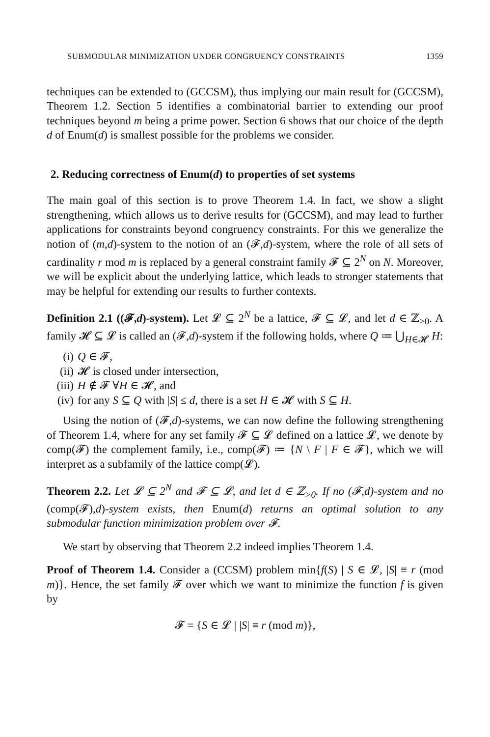SUBMODULAR MINIMIZATION UNDER CONGRUENCY CONSTRAINTS 1359
techniques can be extended to (GCCSM), thus implying our main result for (GCCSM), Theorem 1.2. Section 5 identifies a combinatorial barrier to extending our proof techniques beyond m being a prime power. Section 6 shows that our choice of the depth d of Enum(d) is smallest possible for the problems we consider.
2. Reducing correctness of Enum(d) to properties of set systems
The main goal of this section is to prove Theorem 1.4. In fact, we show a slight strengthening, which allows us to derive results for (GCCSM), and may lead to further applications for constraints beyond congruency constraints. For this we generalize the notion of (m,d)-system to the notion of an (𝓕,d)-system, where the role of all sets of cardinality r mod m is replaced by a general constraint family 𝓕 ⊆ 2<sup>N</sup> on N. Moreover, we will be explicit about the underlying lattice, which leads to stronger statements that may be helpful for extending our results to further contexts.
Definition 2.1 ((𝓕,d)-system). Let 𝓛 ⊆ 2<sup>N</sup> be a lattice, 𝓕 ⊆ 𝓛, and let d ∈ ℤ<sub>>0</sub>. A family 𝓗 ⊆ 𝓛 is called an (𝓕,d)-system if the following holds, where Q ≔ ⋃<sub>H∈𝓗</sub> H:
(i) Q ∈ 𝓕,
(ii) 𝓗 is closed under intersection,
(iii) H ∉ 𝓕 ∀H ∈ 𝓗, and
(iv) for any S ⊆ Q with |S| ≤ d, there is a set H ∈ 𝓗 with S ⊆ H.
Using the notion of (𝓕,d)-systems, we can now define the following strengthening of Theorem 1.4, where for any set family 𝓕 ⊆ 𝓛 defined on a lattice 𝓛, we denote by comp(𝓕) the complement family, i.e., comp(𝓕) ≔ {N \ F | F ∈ 𝓕}, which we will interpret as a subfamily of the lattice comp(𝓛).
Theorem 2.2. Let 𝓛 ⊆ 2<sup>N</sup> and 𝓕 ⊆ 𝓛, and let d ∈ ℤ<sub>>0</sub>. If no (𝓕,d)-system and no (comp(𝓕),d)-system exists, then Enum(d) returns an optimal solution to any submodular function minimization problem over 𝓕.
We start by observing that Theorem 2.2 indeed implies Theorem 1.4.
Proof of Theorem 1.4. Consider a (CCSM) problem min{f(S) | S ∈ 𝓛, |S| ≡ r (mod m)}. Hence, the set family 𝓕 over which we want to minimize the function f is given by
𝓕 = {S ∈ 𝓛 | |S| ≡ r (mod m)},